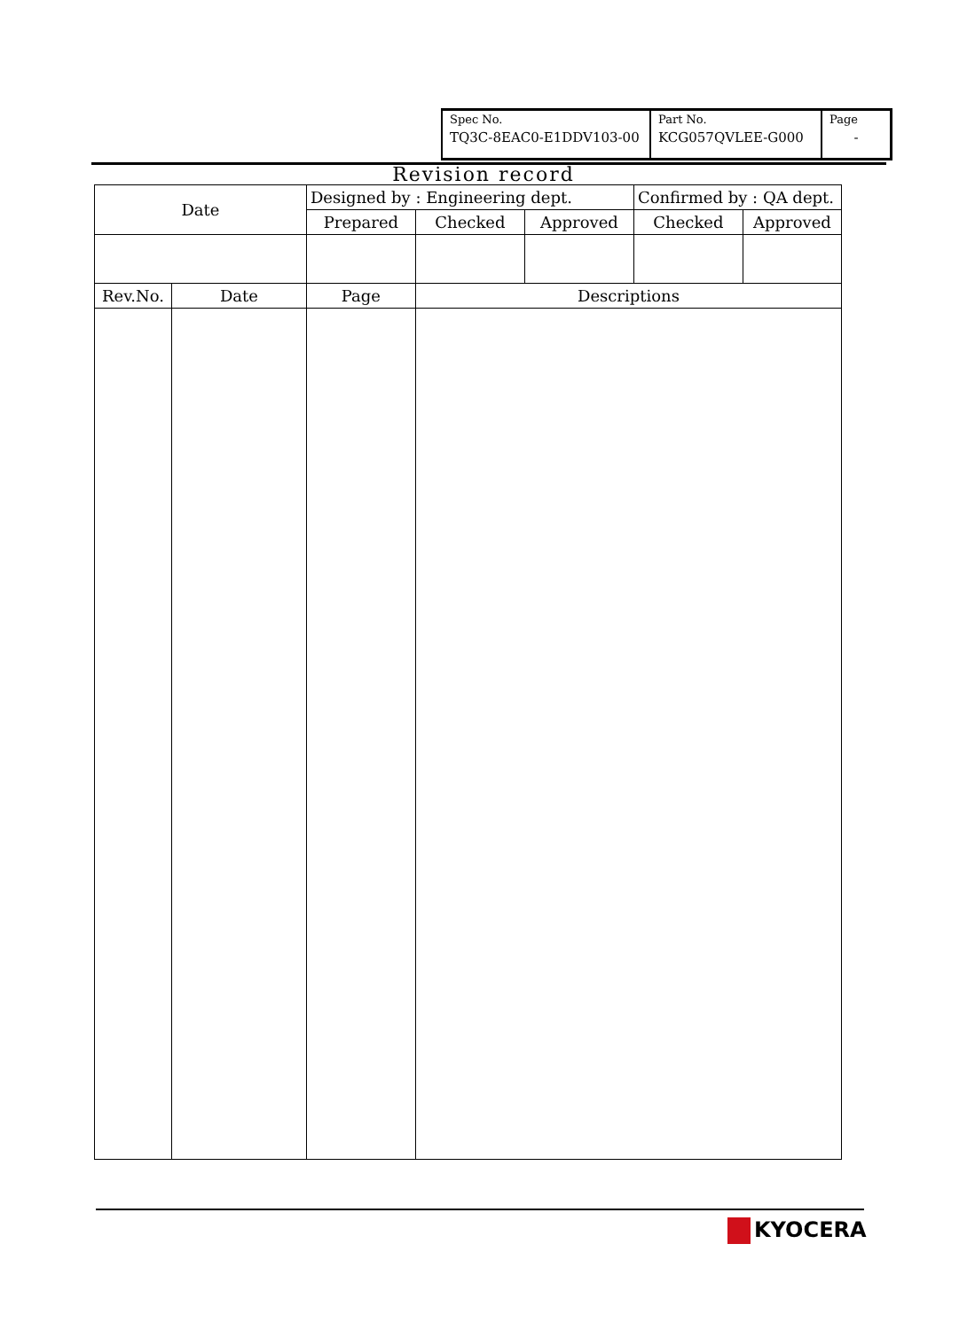| Spec No. | Part No. | Page |
| TQ3C-8EAC0-E1DDV103-00 | KCG057QVLEE-G000 | - |
Revision record
| Date | | Designed by : Engineering dept. | | | Confirmed by : QA dept. | |
| | | Prepared | Checked | Approved | Checked | Approved |
| Rev.No. | Date | Page | Descriptions | | | |
KYOCERA